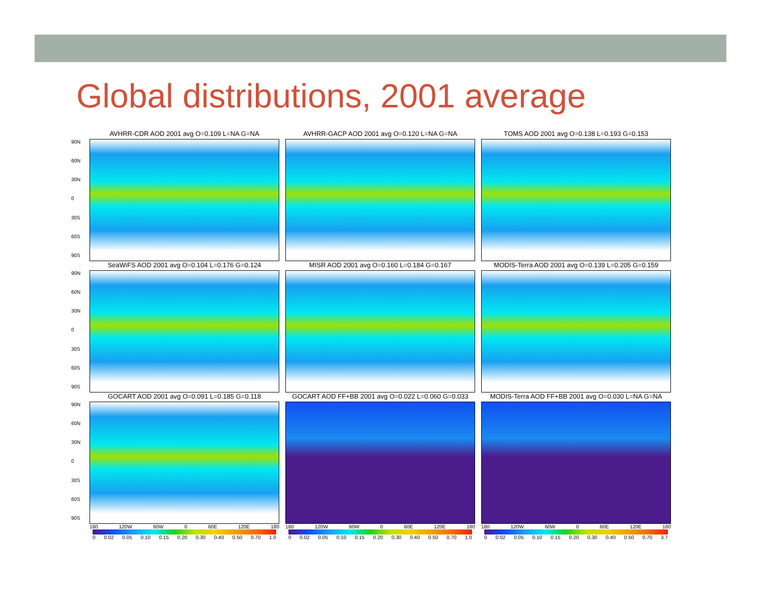Global distributions, 2001 average
90N
60N
30N
0
30S
60S
90S
AVHRR-CDR AOD 2001 avg O=0.109 L=NA G=NA
AVHRR-GACP AOD 2001 avg O=0.120 L=NA G=NA
TOMS AOD 2001 avg O=0.138 L=0.193 G=0.153
90N
60N
30N
0
30S
60S
90S
SeaWiFS AOD 2001 avg O=0.104 L=0.176 G=0.124
MISR AOD 2001 avg O=0.160 L=0.184 G=0.167
MODIS-Terra AOD 2001 avg O=0.139 L=0.205 G=0.159
90N
60N
30N
0
30S
60S
90S
GOCART AOD 2001 avg O=0.091 L=0.185 G=0.118
GOCART AOD FF+BB 2001 avg O=0.022 L=0.060 G=0.033
MODIS-Terra AOD FF+BB 2001 avg O=0.030 L=NA G=NA
180 120W 60W 0 60E 120E 180 180 120W 60W 0 60E 120E 180 180 120W 60W 0 60E 120E 180
0 0.02 0.05 0.10 0.15 0.20 0.30 0.40 0.50 0.70 1.0
0 0.02 0.05 0.10 0.15 0.20 0.30 0.40 0.50 0.70 1.0
0 0.02 0.05 0.10 0.15 0.20 0.30 0.40 0.50 0.70 3.7